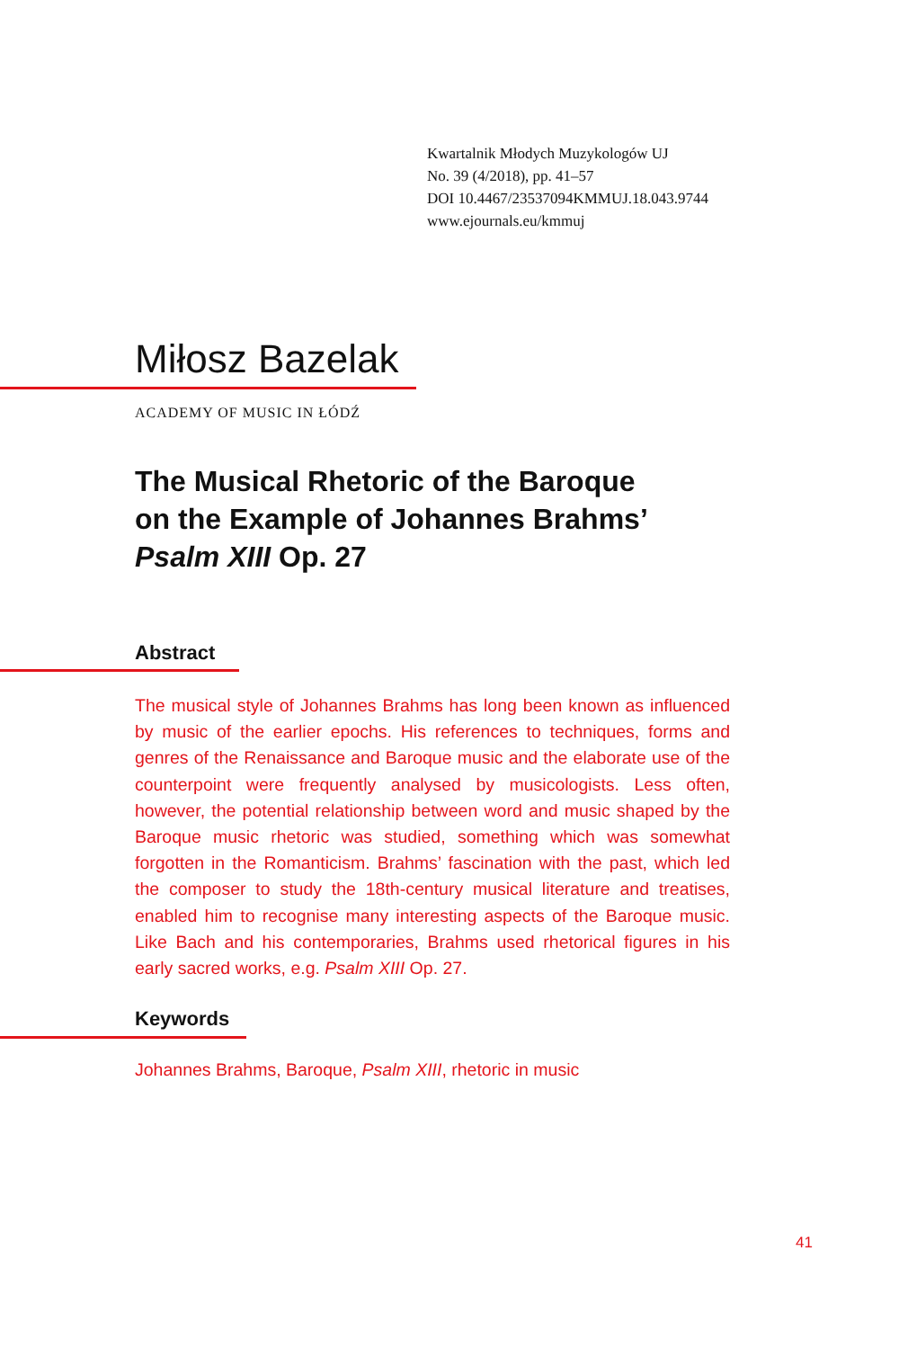Kwartalnik Młodych Muzykologów UJ
No. 39 (4/2018), pp. 41–57
DOI 10.4467/23537094KMMUJ.18.043.9744
www.ejournals.eu/kmmuj
Miłosz Bazelak
ACADEMY OF MUSIC IN ŁÓDŹ
The Musical Rhetoric of the Baroque
on the Example of Johannes Brahms’
Psalm XIII Op. 27
Abstract
The musical style of Johannes Brahms has long been known as influenced by music of the earlier epochs. His references to techniques, forms and genres of the Renaissance and Baroque music and the elaborate use of the counterpoint were frequently analysed by musicologists. Less often, however, the potential relationship between word and music shaped by the Baroque music rhetoric was studied, something which was somewhat forgotten in the Romanticism. Brahms’ fascination with the past, which led the composer to study the 18th-century musical literature and treatises, enabled him to recognise many interesting aspects of the Baroque music. Like Bach and his contemporaries, Brahms used rhetorical figures in his early sacred works, e.g. Psalm XIII Op. 27.
Keywords
Johannes Brahms, Baroque, Psalm XIII, rhetoric in music
41